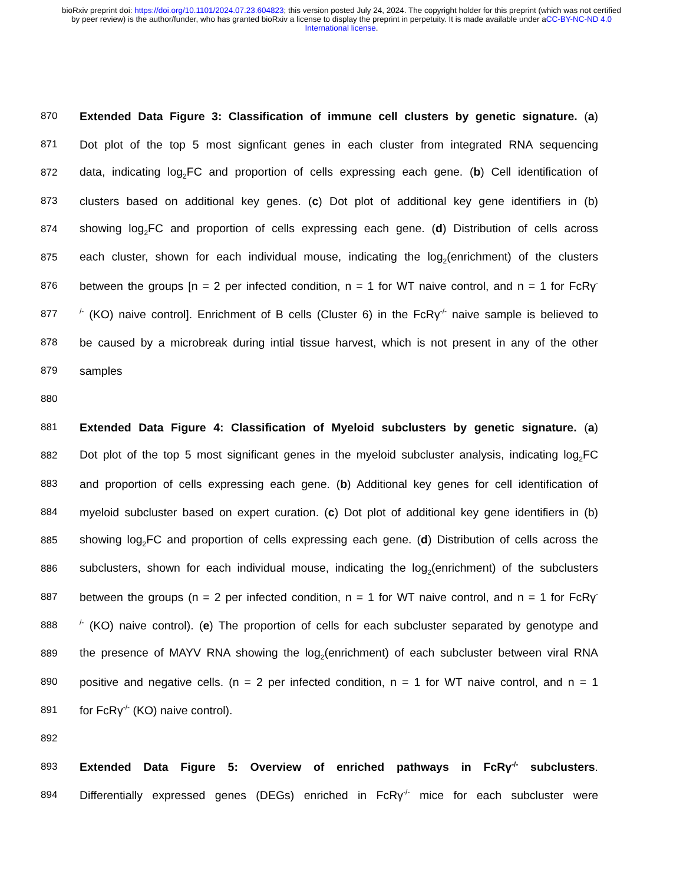bioRxiv preprint doi: https://doi.org/10.1101/2024.07.23.604823; this version posted July 24, 2024. The copyright holder for this preprint (which was not certified by peer review) is the author/funder, who has granted bioRxiv a license to display the preprint in perpetuity. It is made available under aCC-BY-NC-ND 4.0 International license.
870 Extended Data Figure 3: Classification of immune cell clusters by genetic signature. (a)
871 Dot plot of the top 5 most signficant genes in each cluster from integrated RNA sequencing
872 data, indicating log<sub>2</sub>FC and proportion of cells expressing each gene. (b) Cell identification of
873 clusters based on additional key genes. (c) Dot plot of additional key gene identifiers in (b)
874 showing log<sub>2</sub>FC and proportion of cells expressing each gene. (d) Distribution of cells across
875 each cluster, shown for each individual mouse, indicating the log<sub>2</sub>(enrichment) of the clusters
876 between the groups [n = 2 per infected condition, n = 1 for WT naive control, and n = 1 for FcRγ<sup>-</sup>
877<sup>/-</sup> (KO) naive control]. Enrichment of B cells (Cluster 6) in the FcRγ<sup>-/-</sup> naive sample is believed to
878 be caused by a microbreak during intial tissue harvest, which is not present in any of the other
879 samples
880
881 Extended Data Figure 4: Classification of Myeloid subclusters by genetic signature. (a)
882 Dot plot of the top 5 most significant genes in the myeloid subcluster analysis, indicating log<sub>2</sub>FC
883 and proportion of cells expressing each gene. (b) Additional key genes for cell identification of
884 myeloid subcluster based on expert curation. (c) Dot plot of additional key gene identifiers in (b)
885 showing log<sub>2</sub>FC and proportion of cells expressing each gene. (d) Distribution of cells across the
886 subclusters, shown for each individual mouse, indicating the log<sub>2</sub>(enrichment) of the subclusters
887 between the groups (n = 2 per infected condition, n = 1 for WT naive control, and n = 1 for FcRγ<sup>-</sup>
888<sup>/-</sup> (KO) naive control). (e) The proportion of cells for each subcluster separated by genotype and
889 the presence of MAYV RNA showing the log<sub>2</sub>(enrichment) of each subcluster between viral RNA
890 positive and negative cells. (n = 2 per infected condition, n = 1 for WT naive control, and n = 1
891 for FcRγ<sup>-/-</sup> (KO) naive control).
892
893 Extended Data Figure 5: Overview of enriched pathways in FcRγ<sup>-/-</sup> subclusters.
894 Differentially expressed genes (DEGs) enriched in FcRγ<sup>-/-</sup> mice for each subcluster were